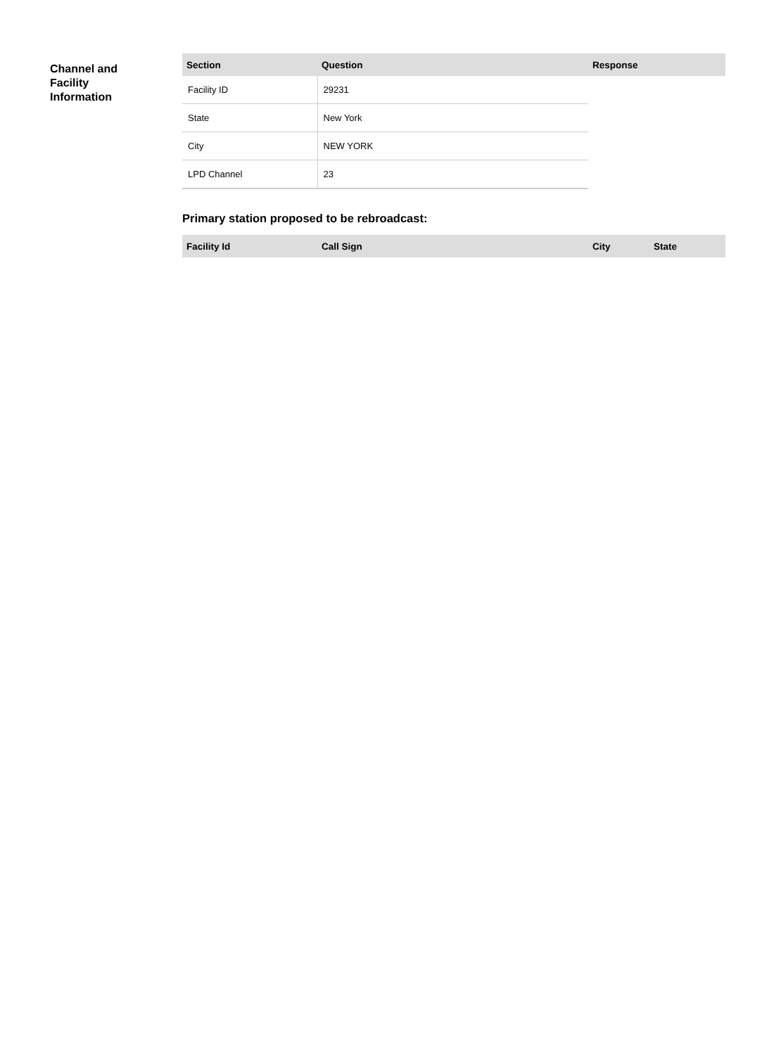Channel and
Facility
Information
| Section | Question | Response |
| --- | --- | --- |
| Facility ID | 29231 | |
| State | New York | |
| City | NEW YORK | |
| LPD Channel | 23 | |
Primary station proposed to be rebroadcast:
| Facility Id | Call Sign | City | State |
| --- | --- | --- | --- |